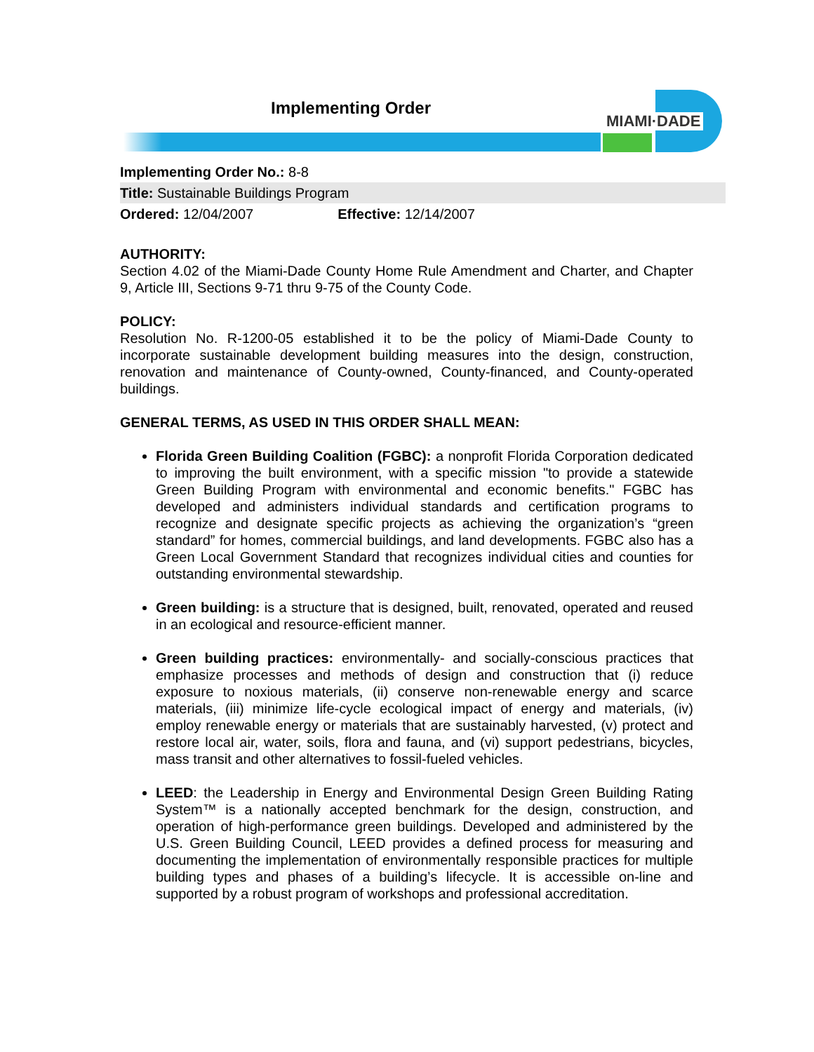Implementing Order
MIAMI·DADE
Implementing Order No.: 8-8
Title: Sustainable Buildings Program
Ordered: 12/04/2007 Effective: 12/14/2007
AUTHORITY:
Section 4.02 of the Miami-Dade County Home Rule Amendment and Charter, and Chapter 9, Article III, Sections 9-71 thru 9-75 of the County Code.
POLICY:
Resolution No. R-1200-05 established it to be the policy of Miami-Dade County to incorporate sustainable development building measures into the design, construction, renovation and maintenance of County-owned, County-financed, and County-operated buildings.
GENERAL TERMS, AS USED IN THIS ORDER SHALL MEAN:
Florida Green Building Coalition (FGBC): a nonprofit Florida Corporation dedicated to improving the built environment, with a specific mission "to provide a statewide Green Building Program with environmental and economic benefits." FGBC has developed and administers individual standards and certification programs to recognize and designate specific projects as achieving the organization’s “green standard” for homes, commercial buildings, and land developments. FGBC also has a Green Local Government Standard that recognizes individual cities and counties for outstanding environmental stewardship.
Green building: is a structure that is designed, built, renovated, operated and reused in an ecological and resource-efficient manner.
Green building practices: environmentally- and socially-conscious practices that emphasize processes and methods of design and construction that (i) reduce exposure to noxious materials, (ii) conserve non-renewable energy and scarce materials, (iii) minimize life-cycle ecological impact of energy and materials, (iv) employ renewable energy or materials that are sustainably harvested, (v) protect and restore local air, water, soils, flora and fauna, and (vi) support pedestrians, bicycles, mass transit and other alternatives to fossil-fueled vehicles.
LEED: the Leadership in Energy and Environmental Design Green Building Rating System™ is a nationally accepted benchmark for the design, construction, and operation of high-performance green buildings. Developed and administered by the U.S. Green Building Council, LEED provides a defined process for measuring and documenting the implementation of environmentally responsible practices for multiple building types and phases of a building’s lifecycle. It is accessible on-line and supported by a robust program of workshops and professional accreditation.